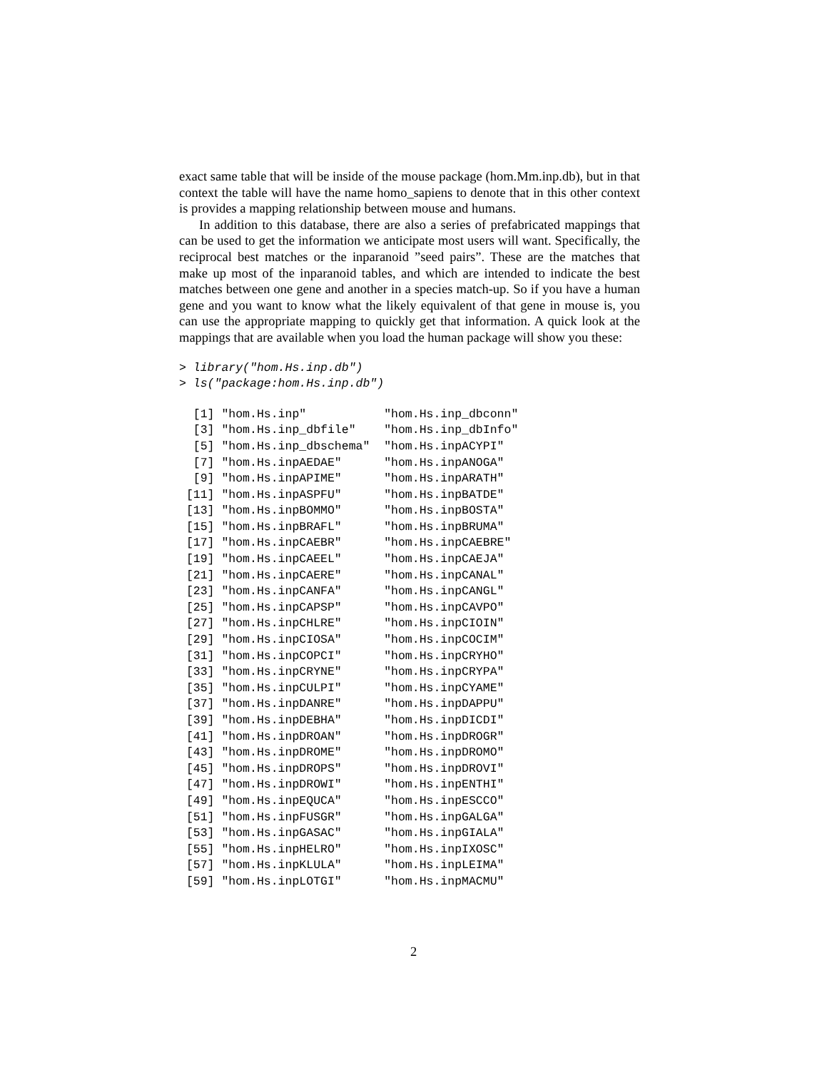exact same table that will be inside of the mouse package (hom.Mm.inp.db), but in that context the table will have the name homo_sapiens to denote that in this other context is provides a mapping relationship between mouse and humans.
In addition to this database, there are also a series of prefabricated mappings that can be used to get the information we anticipate most users will want. Specifically, the reciprocal best matches or the inparanoid ”seed pairs”. These are the matches that make up most of the inparanoid tables, and which are intended to indicate the best matches between one gene and another in a species match-up. So if you have a human gene and you want to know what the likely equivalent of that gene in mouse is, you can use the appropriate mapping to quickly get that information. A quick look at the mappings that are available when you load the human package will show you these:
> library("hom.Hs.inp.db")
> ls("package:hom.Hs.inp.db")
  [1] "hom.Hs.inp"           "hom.Hs.inp_dbconn"
  [3] "hom.Hs.inp_dbfile"    "hom.Hs.inp_dbInfo"
  [5] "hom.Hs.inp_dbschema"  "hom.Hs.inpACYPI"
  [7] "hom.Hs.inpAEDAE"      "hom.Hs.inpANOGA"
  [9] "hom.Hs.inpAPIME"      "hom.Hs.inpARATH"
 [11] "hom.Hs.inpASPFU"      "hom.Hs.inpBATDE"
 [13] "hom.Hs.inpBOMMO"      "hom.Hs.inpBOSTA"
 [15] "hom.Hs.inpBRAFL"      "hom.Hs.inpBRUMA"
 [17] "hom.Hs.inpCAEBR"      "hom.Hs.inpCAEBRE"
 [19] "hom.Hs.inpCAEEL"      "hom.Hs.inpCAEJA"
 [21] "hom.Hs.inpCAERE"      "hom.Hs.inpCANAL"
 [23] "hom.Hs.inpCANFA"      "hom.Hs.inpCANGL"
 [25] "hom.Hs.inpCAPSP"      "hom.Hs.inpCAVPO"
 [27] "hom.Hs.inpCHLRE"      "hom.Hs.inpCIOIN"
 [29] "hom.Hs.inpCIOSA"      "hom.Hs.inpCOCIM"
 [31] "hom.Hs.inpCOPCI"      "hom.Hs.inpCRYHO"
 [33] "hom.Hs.inpCRYNE"      "hom.Hs.inpCRYPA"
 [35] "hom.Hs.inpCULPI"      "hom.Hs.inpCYAME"
 [37] "hom.Hs.inpDANRE"      "hom.Hs.inpDAPPU"
 [39] "hom.Hs.inpDEBHA"      "hom.Hs.inpDICDI"
 [41] "hom.Hs.inpDROAN"      "hom.Hs.inpDROGR"
 [43] "hom.Hs.inpDROME"      "hom.Hs.inpDROMO"
 [45] "hom.Hs.inpDROPS"      "hom.Hs.inpDROVI"
 [47] "hom.Hs.inpDROWI"      "hom.Hs.inpENTHI"
 [49] "hom.Hs.inpEQUCA"      "hom.Hs.inpESCCO"
 [51] "hom.Hs.inpFUSGR"      "hom.Hs.inpGALGA"
 [53] "hom.Hs.inpGASAC"      "hom.Hs.inpGIALA"
 [55] "hom.Hs.inpHELRO"      "hom.Hs.inpIXOSC"
 [57] "hom.Hs.inpKLULA"      "hom.Hs.inpLEIMA"
 [59] "hom.Hs.inpLOTGI"      "hom.Hs.inpMACMU"
2